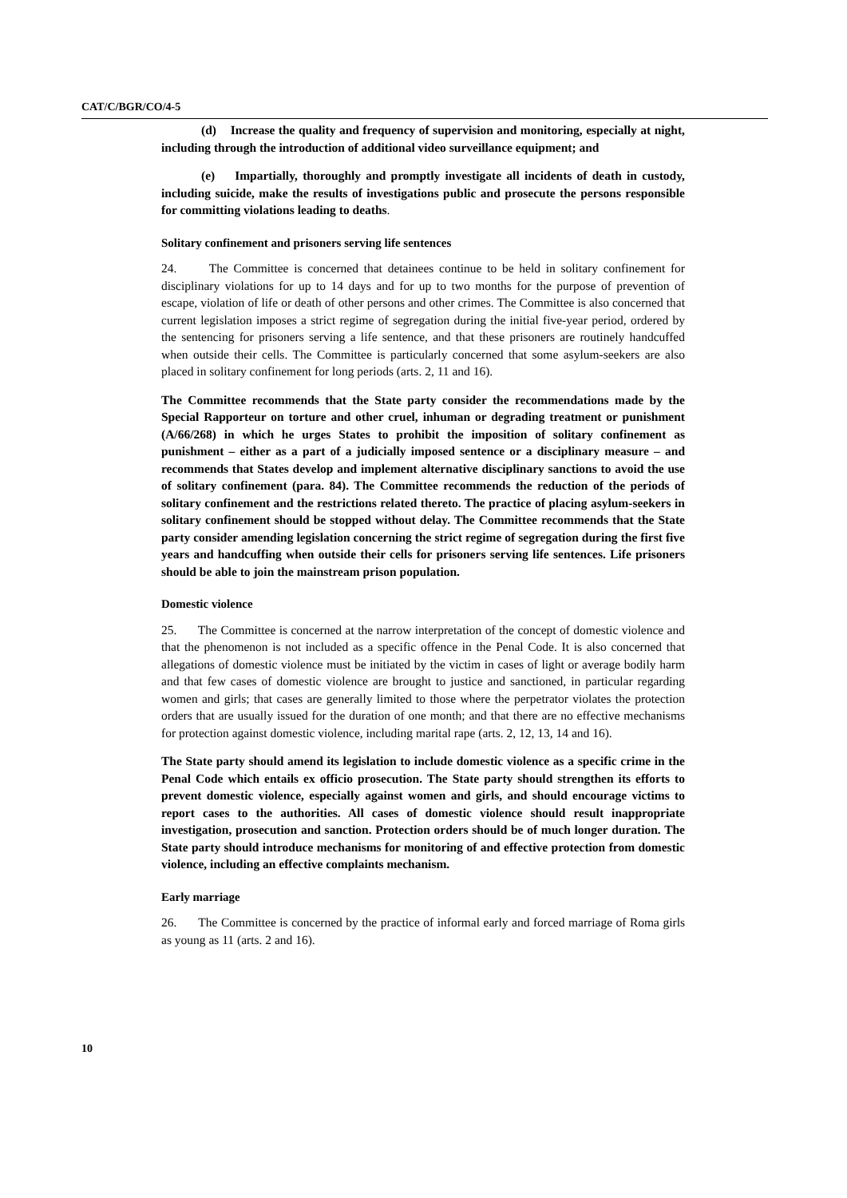CAT/C/BGR/CO/4-5
(d) Increase the quality and frequency of supervision and monitoring, especially at night, including through the introduction of additional video surveillance equipment; and
(e) Impartially, thoroughly and promptly investigate all incidents of death in custody, including suicide, make the results of investigations public and prosecute the persons responsible for committing violations leading to deaths.
Solitary confinement and prisoners serving life sentences
24. The Committee is concerned that detainees continue to be held in solitary confinement for disciplinary violations for up to 14 days and for up to two months for the purpose of prevention of escape, violation of life or death of other persons and other crimes. The Committee is also concerned that current legislation imposes a strict regime of segregation during the initial five-year period, ordered by the sentencing for prisoners serving a life sentence, and that these prisoners are routinely handcuffed when outside their cells. The Committee is particularly concerned that some asylum-seekers are also placed in solitary confinement for long periods (arts. 2, 11 and 16).
The Committee recommends that the State party consider the recommendations made by the Special Rapporteur on torture and other cruel, inhuman or degrading treatment or punishment (A/66/268) in which he urges States to prohibit the imposition of solitary confinement as punishment – either as a part of a judicially imposed sentence or a disciplinary measure – and recommends that States develop and implement alternative disciplinary sanctions to avoid the use of solitary confinement (para. 84). The Committee recommends the reduction of the periods of solitary confinement and the restrictions related thereto. The practice of placing asylum-seekers in solitary confinement should be stopped without delay. The Committee recommends that the State party consider amending legislation concerning the strict regime of segregation during the first five years and handcuffing when outside their cells for prisoners serving life sentences. Life prisoners should be able to join the mainstream prison population.
Domestic violence
25. The Committee is concerned at the narrow interpretation of the concept of domestic violence and that the phenomenon is not included as a specific offence in the Penal Code. It is also concerned that allegations of domestic violence must be initiated by the victim in cases of light or average bodily harm and that few cases of domestic violence are brought to justice and sanctioned, in particular regarding women and girls; that cases are generally limited to those where the perpetrator violates the protection orders that are usually issued for the duration of one month; and that there are no effective mechanisms for protection against domestic violence, including marital rape (arts. 2, 12, 13, 14 and 16).
The State party should amend its legislation to include domestic violence as a specific crime in the Penal Code which entails ex officio prosecution. The State party should strengthen its efforts to prevent domestic violence, especially against women and girls, and should encourage victims to report cases to the authorities. All cases of domestic violence should result inappropriate investigation, prosecution and sanction. Protection orders should be of much longer duration. The State party should introduce mechanisms for monitoring of and effective protection from domestic violence, including an effective complaints mechanism.
Early marriage
26. The Committee is concerned by the practice of informal early and forced marriage of Roma girls as young as 11 (arts. 2 and 16).
10